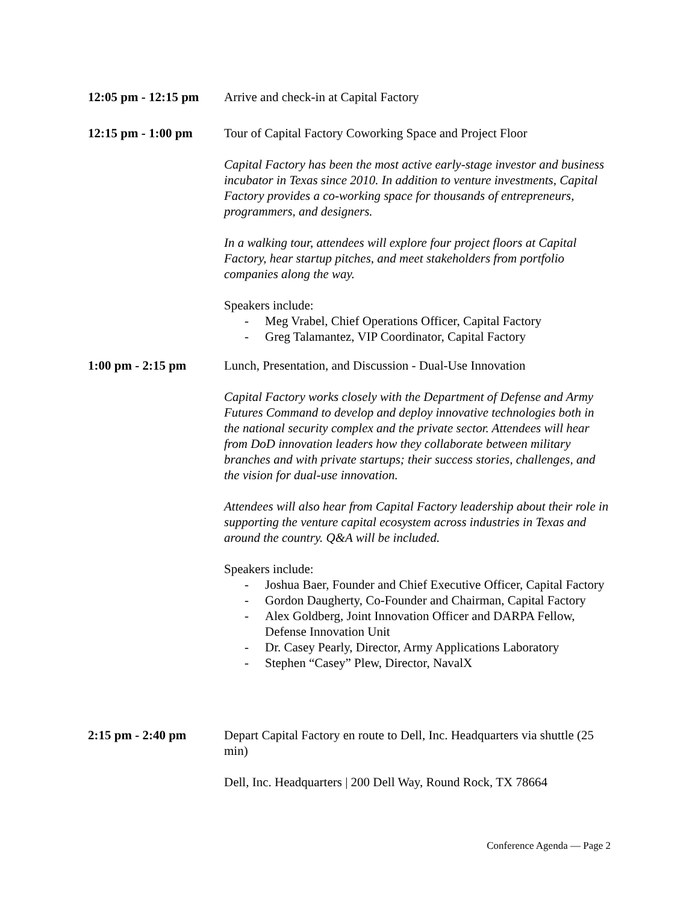12:05 pm - 12:15 pm
Arrive and check-in at Capital Factory
12:15 pm - 1:00 pm
Tour of Capital Factory Coworking Space and Project Floor
Capital Factory has been the most active early-stage investor and business incubator in Texas since 2010. In addition to venture investments, Capital Factory provides a co-working space for thousands of entrepreneurs, programmers, and designers.
In a walking tour, attendees will explore four project floors at Capital Factory, hear startup pitches, and meet stakeholders from portfolio companies along the way.
Speakers include:
- Meg Vrabel, Chief Operations Officer, Capital Factory
- Greg Talamantez, VIP Coordinator, Capital Factory
1:00 pm - 2:15 pm Lunch, Presentation, and Discussion - Dual-Use Innovation
Capital Factory works closely with the Department of Defense and Army Futures Command to develop and deploy innovative technologies both in the national security complex and the private sector. Attendees will hear from DoD innovation leaders how they collaborate between military branches and with private startups; their success stories, challenges, and the vision for dual-use innovation.
Attendees will also hear from Capital Factory leadership about their role in supporting the venture capital ecosystem across industries in Texas and around the country. Q&A will be included.
Speakers include:
- Joshua Baer, Founder and Chief Executive Officer, Capital Factory
- Gordon Daugherty, Co-Founder and Chairman, Capital Factory
- Alex Goldberg, Joint Innovation Officer and DARPA Fellow, Defense Innovation Unit
- Dr. Casey Pearly, Director, Army Applications Laboratory
- Stephen “Casey” Plew, Director, NavalX
2:15 pm - 2:40 pm Depart Capital Factory en route to Dell, Inc. Headquarters via shuttle (25 min)
Dell, Inc. Headquarters | 200 Dell Way, Round Rock, TX 78664
Conference Agenda — Page 2